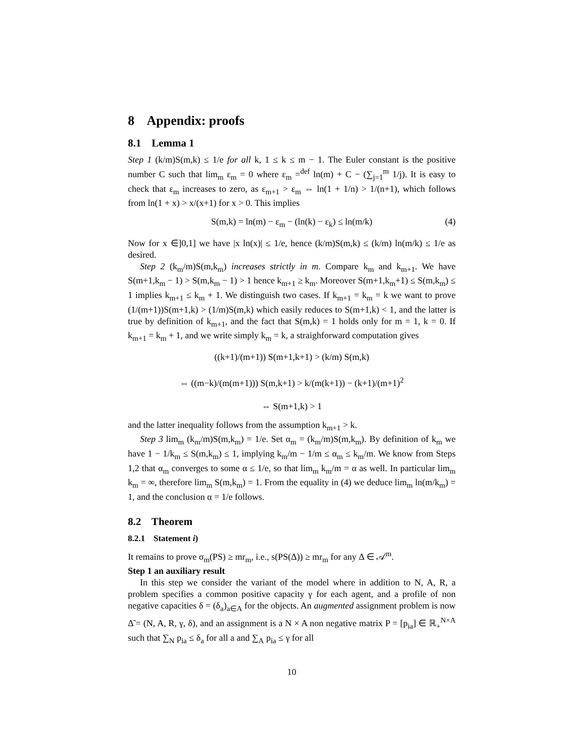8 Appendix: proofs
8.1 Lemma 1
Step 1 (k/m)S(m,k) ≤ 1/e for all k, 1 ≤ k ≤ m − 1. The Euler constant is the positive number C such that lim<sub>m</sub> ε<sub>m</sub> = 0 where ε<sub>m</sub> =<sup>def</sup> ln(m) + C − (∑<sub>j=1</sub><sup>m</sup> 1/j). It is easy to check that ε<sub>m</sub> increases to zero, as ε<sub>m+1</sub> > ε<sub>m</sub> ⇔ ln(1 + 1/n) > 1/(n+1), which follows from ln(1 + x) > x/(x+1) for x > 0. This implies
S(m,k) = ln(m) − ε<sub>m</sub> − (ln(k) − ε<sub>k</sub>) ≤ ln(m/k) (4)
Now for x ∈]0,1] we have |x ln(x)| ≤ 1/e, hence (k/m)S(m,k) ≤ (k/m) ln(m/k) ≤ 1/e as desired.
Step 2 (k<sub>m</sub>/m)S(m,k<sub>m</sub>) increases strictly in m. Compare k<sub>m</sub> and k<sub>m+1</sub>. We have S(m+1,k<sub>m</sub> − 1) > S(m,k<sub>m</sub> − 1) > 1 hence k<sub>m+1</sub> ≥ k<sub>m</sub>. Moreover S(m+1,k<sub>m</sub>+1) ≤ S(m,k<sub>m</sub>) ≤ 1 implies k<sub>m+1</sub> ≤ k<sub>m</sub> + 1. We distinguish two cases. If k<sub>m+1</sub> = k<sub>m</sub> = k we want to prove (1/(m+1))S(m+1,k) > (1/m)S(m,k) which easily reduces to S(m+1,k) < 1, and the latter is true by definition of k<sub>m+1</sub>, and the fact that S(m,k) = 1 holds only for m = 1, k = 0. If k<sub>m+1</sub> = k<sub>m</sub> + 1, and we write simply k<sub>m</sub> = k, a straighforward computation gives
((k+1)/(m+1)) S(m+1,k+1) > (k/m) S(m,k)
⇔ ((m−k)/(m(m+1))) S(m,k+1) > k/(m(k+1)) − (k+1)/(m+1)<sup>2</sup>
⇔ S(m+1,k) > 1
and the latter inequality follows from the assumption k<sub>m+1</sub> > k.
Step 3 lim<sub>m</sub> (k<sub>m</sub>/m)S(m,k<sub>m</sub>) = 1/e. Set α<sub>m</sub> = (k<sub>m</sub>/m)S(m,k<sub>m</sub>). By definition of k<sub>m</sub> we have 1 − 1/k<sub>m</sub> ≤ S(m,k<sub>m</sub>) ≤ 1, implying k<sub>m</sub>/m − 1/m ≤ α<sub>m</sub> ≤ k<sub>m</sub>/m. We know from Steps 1,2 that α<sub>m</sub> converges to some α ≤ 1/e, so that lim<sub>m</sub> k<sub>m</sub>/m = α as well. In particular lim<sub>m</sub> k<sub>m</sub> = ∞, therefore lim<sub>m</sub> S(m,k<sub>m</sub>) = 1. From the equality in (4) we deduce lim<sub>m</sub> ln(m/k<sub>m</sub>) = 1, and the conclusion α = 1/e follows.
8.2 Theorem
8.2.1 Statement i)
It remains to prove σ<sub>m</sub>(PS) ≥ mr<sub>m</sub>, i.e., s(PS(Δ)) ≥ mr<sub>m</sub> for any Δ ∈ 𝒜<sup>m</sup>.
Step 1 an auxiliary result
In this step we consider the variant of the model where in addition to N, A, R, a problem specifies a common positive capacity γ for each agent, and a profile of non negative capacities δ = (δ<sub>a</sub>)<sub>a∈A</sub> for the objects. An augmented assignment problem is now Δ̃ = (N, A, R, γ, δ), and an assignment is a N × A non negative matrix P = [p<sub>ia</sub>] ∈ ℝ<sub>+</sub><sup>N×A</sup> such that ∑<sub>N</sub> p<sub>ia</sub> ≤ δ<sub>a</sub> for all a and ∑<sub>A</sub> p<sub>ia</sub> ≤ γ for all
10